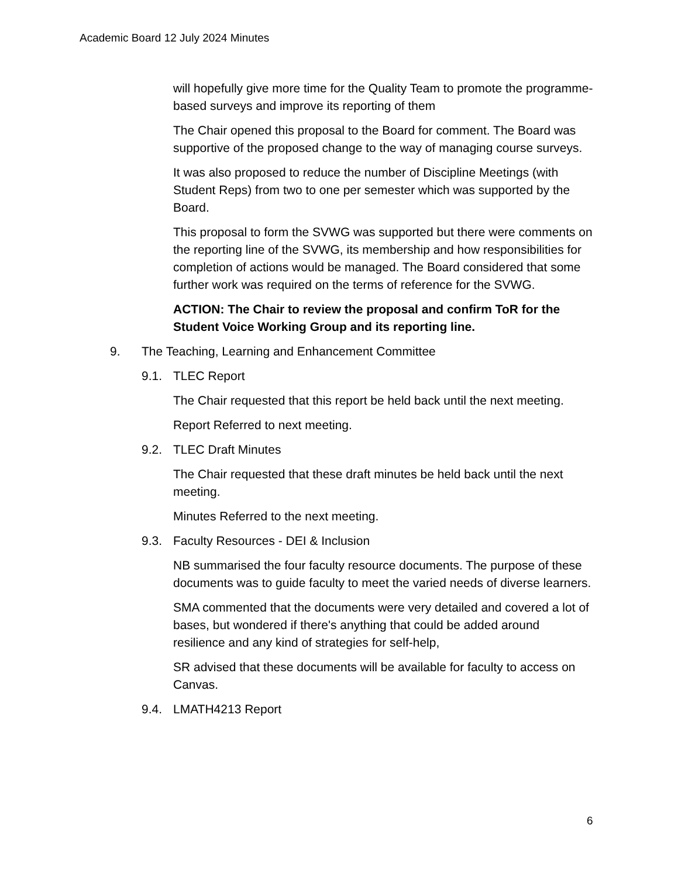Academic Board 12 July 2024 Minutes
will hopefully give more time for the Quality Team to promote the programme-based surveys and improve its reporting of them
The Chair opened this proposal to the Board for comment. The Board was supportive of the proposed change to the way of managing course surveys.
It was also proposed to reduce the number of Discipline Meetings (with Student Reps) from two to one per semester which was supported by the Board.
This proposal to form the SVWG was supported but there were comments on the reporting line of the SVWG, its membership and how responsibilities for completion of actions would be managed. The Board considered that some further work was required on the terms of reference for the SVWG.
ACTION: The Chair to review the proposal and confirm ToR for the Student Voice Working Group and its reporting line.
9. The Teaching, Learning and Enhancement Committee
9.1. TLEC Report
The Chair requested that this report be held back until the next meeting.
Report Referred to next meeting.
9.2. TLEC Draft Minutes
The Chair requested that these draft minutes be held back until the next meeting.
Minutes Referred to the next meeting.
9.3. Faculty Resources - DEI & Inclusion
NB summarised the four faculty resource documents. The purpose of these documents was to guide faculty to meet the varied needs of diverse learners.
SMA commented that the documents were very detailed and covered a lot of bases, but wondered if there's anything that could be added around resilience and any kind of strategies for self-help,
SR advised that these documents will be available for faculty to access on Canvas.
9.4. LMATH4213 Report
6